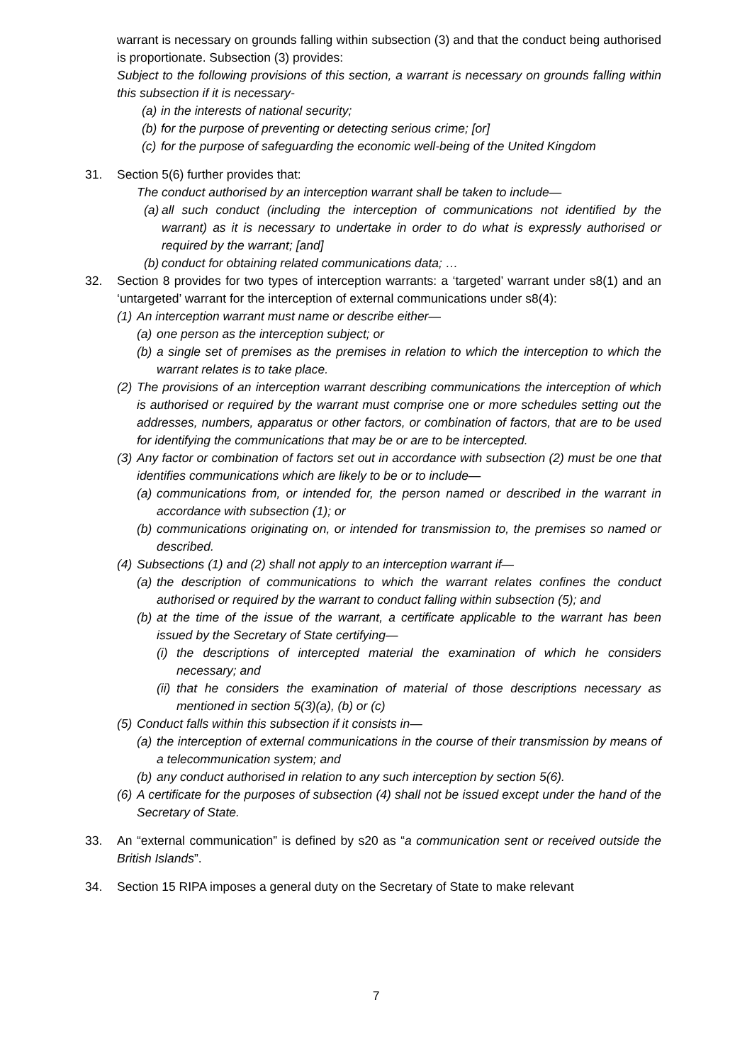warrant is necessary on grounds falling within subsection (3) and that the conduct being authorised is proportionate. Subsection (3) provides:
Subject to the following provisions of this section, a warrant is necessary on grounds falling within this subsection if it is necessary-
(a) in the interests of national security;
(b) for the purpose of preventing or detecting serious crime; [or]
(c) for the purpose of safeguarding the economic well-being of the United Kingdom
31. Section 5(6) further provides that:
The conduct authorised by an interception warrant shall be taken to include—
(a) all such conduct (including the interception of communications not identified by the warrant) as it is necessary to undertake in order to do what is expressly authorised or required by the warrant; [and]
(b) conduct for obtaining related communications data; …
32. Section 8 provides for two types of interception warrants: a ‘targeted’ warrant under s8(1) and an ‘untargeted’ warrant for the interception of external communications under s8(4):
(1)
An interception warrant must name or describe either—
(a) one person as the interception subject; or
(b) a single set of premises as the premises in relation to which the interception to which the warrant relates is to take place.
(2)
The provisions of an interception warrant describing communications the interception of which is authorised or required by the warrant must comprise one or more schedules setting out the addresses, numbers, apparatus or other factors, or combination of factors, that are to be used for identifying the communications that may be or are to be intercepted.
(3)
Any factor or combination of factors set out in accordance with subsection (2) must be one that identifies communications which are likely to be or to include—
(a) communications from, or intended for, the person named or described in the warrant in accordance with subsection (1); or
(b) communications originating on, or intended for transmission to, the premises so named or described.
(4)
Subsections (1) and (2) shall not apply to an interception warrant if—
(a) the description of communications to which the warrant relates confines the conduct authorised or required by the warrant to conduct falling within subsection (5); and
(b)
at the time of the issue of the warrant, a certificate applicable to the warrant has been issued by the Secretary of State certifying—
(i) the descriptions of intercepted material the examination of which he considers necessary; and
(ii) that he considers the examination of material of those descriptions necessary as mentioned in section 5(3)(a), (b) or (c)
(5)
Conduct falls within this subsection if it consists in—
(a) the interception of external communications in the course of their transmission by means of a telecommunication system; and
(b) any conduct authorised in relation to any such interception by section 5(6).
(6)
A certificate for the purposes of subsection (4) shall not be issued except under the hand of the Secretary of State.
33. An “external communication” is defined by s20 as “a communication sent or received outside the British Islands”.
34. Section 15 RIPA imposes a general duty on the Secretary of State to make relevant
7